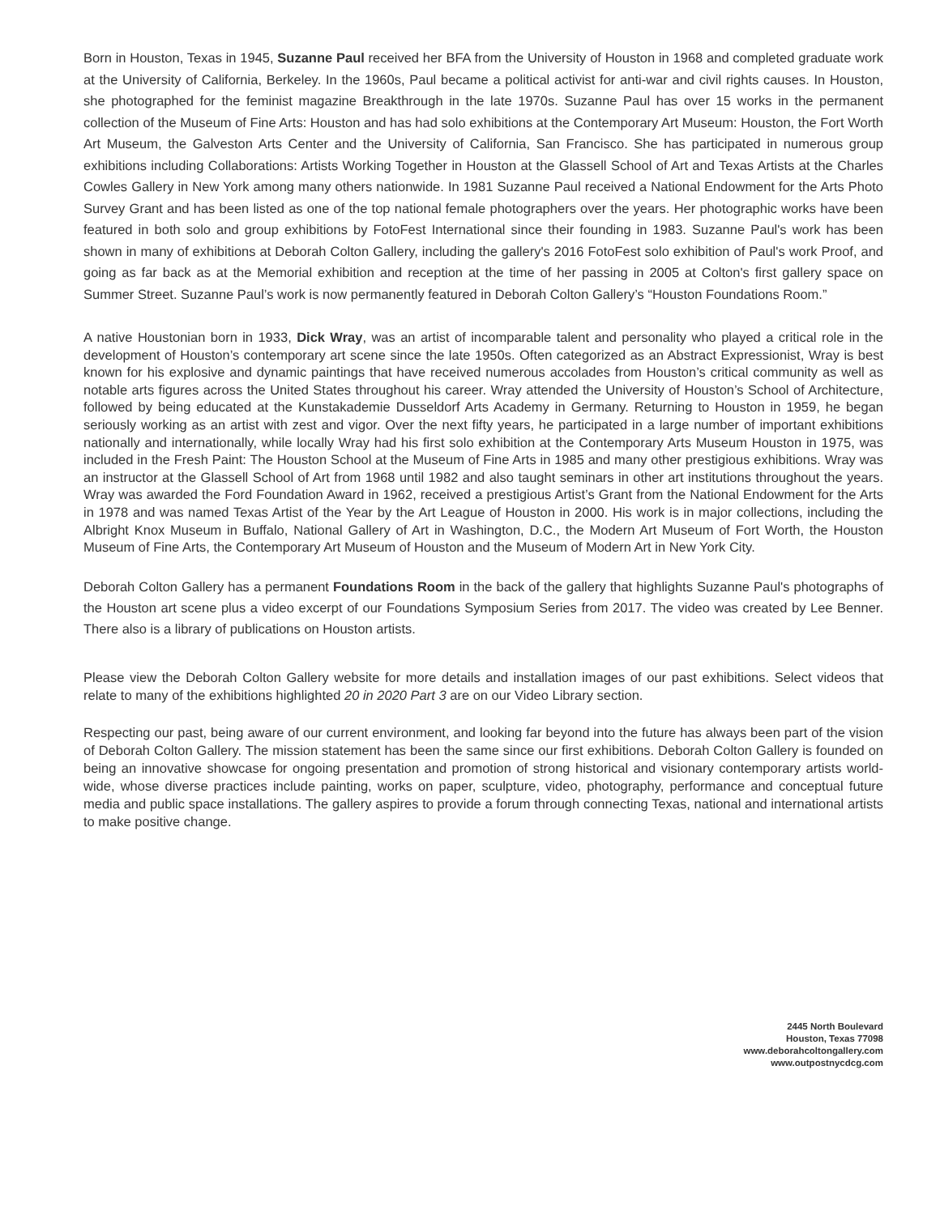Born in Houston, Texas in 1945, Suzanne Paul received her BFA from the University of Houston in 1968 and completed graduate work at the University of California, Berkeley. In the 1960s, Paul became a political activist for anti-war and civil rights causes. In Houston, she photographed for the feminist magazine Breakthrough in the late 1970s. Suzanne Paul has over 15 works in the permanent collection of the Museum of Fine Arts: Houston and has had solo exhibitions at the Contemporary Art Museum: Houston, the Fort Worth Art Museum, the Galveston Arts Center and the University of California, San Francisco. She has participated in numerous group exhibitions including Collaborations: Artists Working Together in Houston at the Glassell School of Art and Texas Artists at the Charles Cowles Gallery in New York among many others nationwide. In 1981 Suzanne Paul received a National Endowment for the Arts Photo Survey Grant and has been listed as one of the top national female photographers over the years. Her photographic works have been featured in both solo and group exhibitions by FotoFest International since their founding in 1983. Suzanne Paul's work has been shown in many of exhibitions at Deborah Colton Gallery, including the gallery's 2016 FotoFest solo exhibition of Paul's work Proof, and going as far back as at the Memorial exhibition and reception at the time of her passing in 2005 at Colton's first gallery space on Summer Street. Suzanne Paul’s work is now permanently featured in Deborah Colton Gallery’s “Houston Foundations Room.”
A native Houstonian born in 1933, Dick Wray, was an artist of incomparable talent and personality who played a critical role in the development of Houston’s contemporary art scene since the late 1950s. Often categorized as an Abstract Expressionist, Wray is best known for his explosive and dynamic paintings that have received numerous accolades from Houston’s critical community as well as notable arts figures across the United States throughout his career. Wray attended the University of Houston’s School of Architecture, followed by being educated at the Kunstakademie Dusseldorf Arts Academy in Germany. Returning to Houston in 1959, he began seriously working as an artist with zest and vigor. Over the next fifty years, he participated in a large number of important exhibitions nationally and internationally, while locally Wray had his first solo exhibition at the Contemporary Arts Museum Houston in 1975, was included in the Fresh Paint: The Houston School at the Museum of Fine Arts in 1985 and many other prestigious exhibitions. Wray was an instructor at the Glassell School of Art from 1968 until 1982 and also taught seminars in other art institutions throughout the years. Wray was awarded the Ford Foundation Award in 1962, received a prestigious Artist’s Grant from the National Endowment for the Arts in 1978 and was named Texas Artist of the Year by the Art League of Houston in 2000. His work is in major collections, including the Albright Knox Museum in Buffalo, National Gallery of Art in Washington, D.C., the Modern Art Museum of Fort Worth, the Houston Museum of Fine Arts, the Contemporary Art Museum of Houston and the Museum of Modern Art in New York City.
Deborah Colton Gallery has a permanent Foundations Room in the back of the gallery that highlights Suzanne Paul's photographs of the Houston art scene plus a video excerpt of our Foundations Symposium Series from 2017. The video was created by Lee Benner. There also is a library of publications on Houston artists.
Please view the Deborah Colton Gallery website for more details and installation images of our past exhibitions. Select videos that relate to many of the exhibitions highlighted 20 in 2020 Part 3 are on our Video Library section.
Respecting our past, being aware of our current environment, and looking far beyond into the future has always been part of the vision of Deborah Colton Gallery. The mission statement has been the same since our first exhibitions. Deborah Colton Gallery is founded on being an innovative showcase for ongoing presentation and promotion of strong historical and visionary contemporary artists world-wide, whose diverse practices include painting, works on paper, sculpture, video, photography, performance and conceptual future media and public space installations. The gallery aspires to provide a forum through connecting Texas, national and international artists to make positive change.
2445 North Boulevard
Houston, Texas 77098
www.deborahcoltongallery.com
www.outpostnycdcg.com